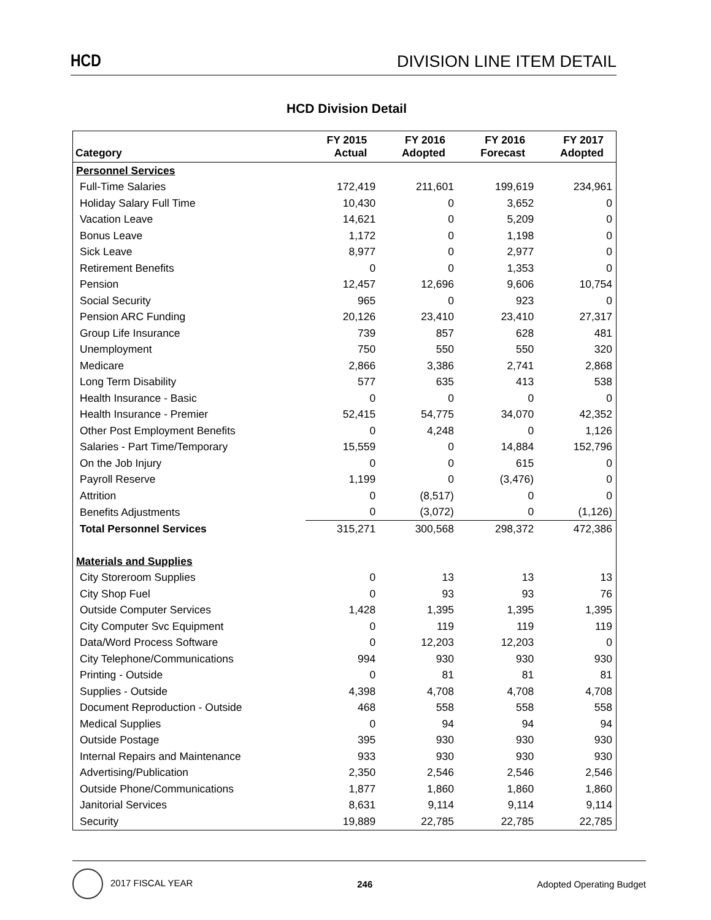HCD DIVISION LINE ITEM DETAIL
HCD Division Detail
| Category | FY 2015 Actual | FY 2016 Adopted | FY 2016 Forecast | FY 2017 Adopted |
| --- | --- | --- | --- | --- |
| Personnel Services | | | | |
| Full-Time Salaries | 172,419 | 211,601 | 199,619 | 234,961 |
| Holiday Salary Full Time | 10,430 | 0 | 3,652 | 0 |
| Vacation Leave | 14,621 | 0 | 5,209 | 0 |
| Bonus Leave | 1,172 | 0 | 1,198 | 0 |
| Sick Leave | 8,977 | 0 | 2,977 | 0 |
| Retirement Benefits | 0 | 0 | 1,353 | 0 |
| Pension | 12,457 | 12,696 | 9,606 | 10,754 |
| Social Security | 965 | 0 | 923 | 0 |
| Pension ARC Funding | 20,126 | 23,410 | 23,410 | 27,317 |
| Group Life Insurance | 739 | 857 | 628 | 481 |
| Unemployment | 750 | 550 | 550 | 320 |
| Medicare | 2,866 | 3,386 | 2,741 | 2,868 |
| Long Term Disability | 577 | 635 | 413 | 538 |
| Health Insurance - Basic | 0 | 0 | 0 | 0 |
| Health Insurance - Premier | 52,415 | 54,775 | 34,070 | 42,352 |
| Other Post Employment Benefits | 0 | 4,248 | 0 | 1,126 |
| Salaries - Part Time/Temporary | 15,559 | 0 | 14,884 | 152,796 |
| On the Job Injury | 0 | 0 | 615 | 0 |
| Payroll Reserve | 1,199 | 0 | (3,476) | 0 |
| Attrition | 0 | (8,517) | 0 | 0 |
| Benefits Adjustments | 0 | (3,072) | 0 | (1,126) |
| Total Personnel Services | 315,271 | 300,568 | 298,372 | 472,386 |
| Materials and Supplies | | | | |
| City Storeroom Supplies | 0 | 13 | 13 | 13 |
| City Shop Fuel | 0 | 93 | 93 | 76 |
| Outside Computer Services | 1,428 | 1,395 | 1,395 | 1,395 |
| City Computer Svc Equipment | 0 | 119 | 119 | 119 |
| Data/Word Process Software | 0 | 12,203 | 12,203 | 0 |
| City Telephone/Communications | 994 | 930 | 930 | 930 |
| Printing - Outside | 0 | 81 | 81 | 81 |
| Supplies - Outside | 4,398 | 4,708 | 4,708 | 4,708 |
| Document Reproduction - Outside | 468 | 558 | 558 | 558 |
| Medical Supplies | 0 | 94 | 94 | 94 |
| Outside Postage | 395 | 930 | 930 | 930 |
| Internal Repairs and Maintenance | 933 | 930 | 930 | 930 |
| Advertising/Publication | 2,350 | 2,546 | 2,546 | 2,546 |
| Outside Phone/Communications | 1,877 | 1,860 | 1,860 | 1,860 |
| Janitorial Services | 8,631 | 9,114 | 9,114 | 9,114 |
| Security | 19,889 | 22,785 | 22,785 | 22,785 |
2017 FISCAL YEAR 246 Adopted Operating Budget